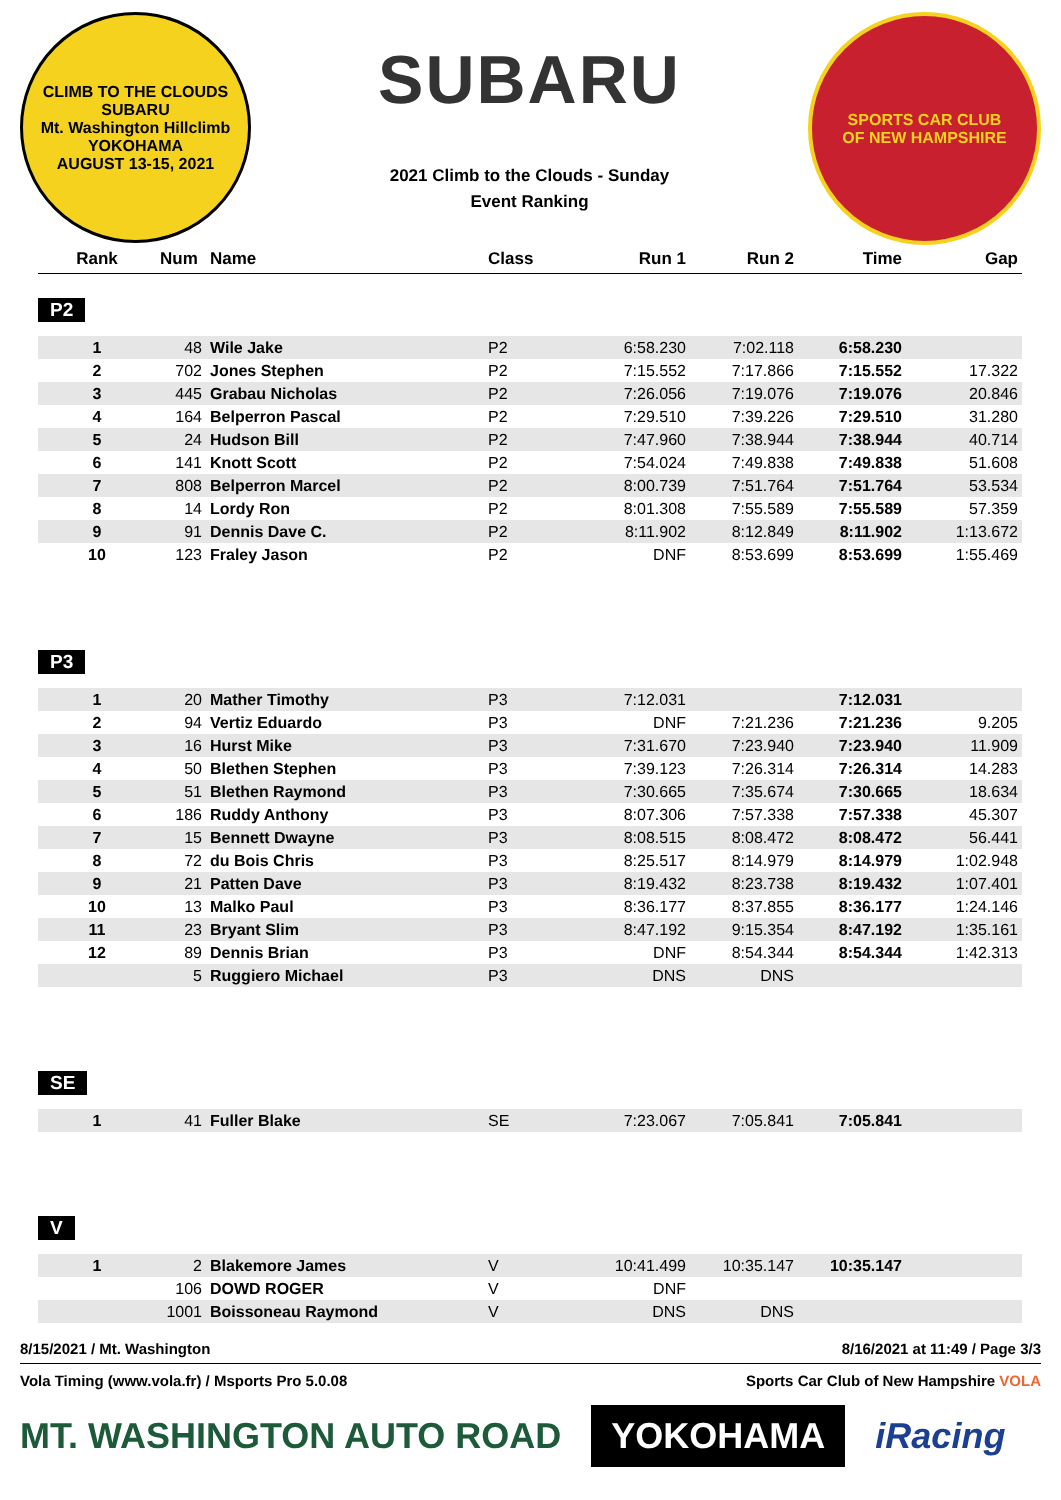CLIMB TO THE CLOUDS
SUBARU
Mt. Washington Hillclimb
YOKOHAMA
AUGUST 13-15, 2021
SUBARU
2021 Climb to the Clouds - Sunday
Event Ranking
SPORTS CAR CLUB
OF NEW HAMPSHIRE
| Rank | Num | Name | Class | Run 1 | Run 2 | Time | Gap |
| --- | --- | --- | --- | --- | --- | --- | --- |
P2
| 1 | 48 | Wile Jake | P2 | 6:58.230 | 7:02.118 | 6:58.230 | |
| 2 | 702 | Jones Stephen | P2 | 7:15.552 | 7:17.866 | 7:15.552 | 17.322 |
| 3 | 445 | Grabau Nicholas | P2 | 7:26.056 | 7:19.076 | 7:19.076 | 20.846 |
| 4 | 164 | Belperron Pascal | P2 | 7:29.510 | 7:39.226 | 7:29.510 | 31.280 |
| 5 | 24 | Hudson Bill | P2 | 7:47.960 | 7:38.944 | 7:38.944 | 40.714 |
| 6 | 141 | Knott Scott | P2 | 7:54.024 | 7:49.838 | 7:49.838 | 51.608 |
| 7 | 808 | Belperron Marcel | P2 | 8:00.739 | 7:51.764 | 7:51.764 | 53.534 |
| 8 | 14 | Lordy Ron | P2 | 8:01.308 | 7:55.589 | 7:55.589 | 57.359 |
| 9 | 91 | Dennis Dave C. | P2 | 8:11.902 | 8:12.849 | 8:11.902 | 1:13.672 |
| 10 | 123 | Fraley Jason | P2 | DNF | 8:53.699 | 8:53.699 | 1:55.469 |
P3
| 1 | 20 | Mather Timothy | P3 | 7:12.031 | | 7:12.031 | |
| 2 | 94 | Vertiz Eduardo | P3 | DNF | 7:21.236 | 7:21.236 | 9.205 |
| 3 | 16 | Hurst Mike | P3 | 7:31.670 | 7:23.940 | 7:23.940 | 11.909 |
| 4 | 50 | Blethen Stephen | P3 | 7:39.123 | 7:26.314 | 7:26.314 | 14.283 |
| 5 | 51 | Blethen Raymond | P3 | 7:30.665 | 7:35.674 | 7:30.665 | 18.634 |
| 6 | 186 | Ruddy Anthony | P3 | 8:07.306 | 7:57.338 | 7:57.338 | 45.307 |
| 7 | 15 | Bennett Dwayne | P3 | 8:08.515 | 8:08.472 | 8:08.472 | 56.441 |
| 8 | 72 | du Bois Chris | P3 | 8:25.517 | 8:14.979 | 8:14.979 | 1:02.948 |
| 9 | 21 | Patten Dave | P3 | 8:19.432 | 8:23.738 | 8:19.432 | 1:07.401 |
| 10 | 13 | Malko Paul | P3 | 8:36.177 | 8:37.855 | 8:36.177 | 1:24.146 |
| 11 | 23 | Bryant Slim | P3 | 8:47.192 | 9:15.354 | 8:47.192 | 1:35.161 |
| 12 | 89 | Dennis Brian | P3 | DNF | 8:54.344 | 8:54.344 | 1:42.313 |
| | 5 | Ruggiero Michael | P3 | DNS | DNS | | |
SE
| 1 | 41 | Fuller Blake | SE | 7:23.067 | 7:05.841 | 7:05.841 | |
V
| 1 | 2 | Blakemore James | V | 10:41.499 | 10:35.147 | 10:35.147 | |
| | 106 | DOWD ROGER | V | DNF | | | |
| | 1001 | Boissoneau Raymond | V | DNS | DNS | | |
8/15/2021 / Mt. Washington 8/16/2021 at 11:49 / Page 3/3
Vola Timing (www.vola.fr) / Msports Pro 5.0.08 Sports Car Club of New Hampshire VOLA
MT. WASHINGTON AUTO ROAD
YOKOHAMA
iRacing